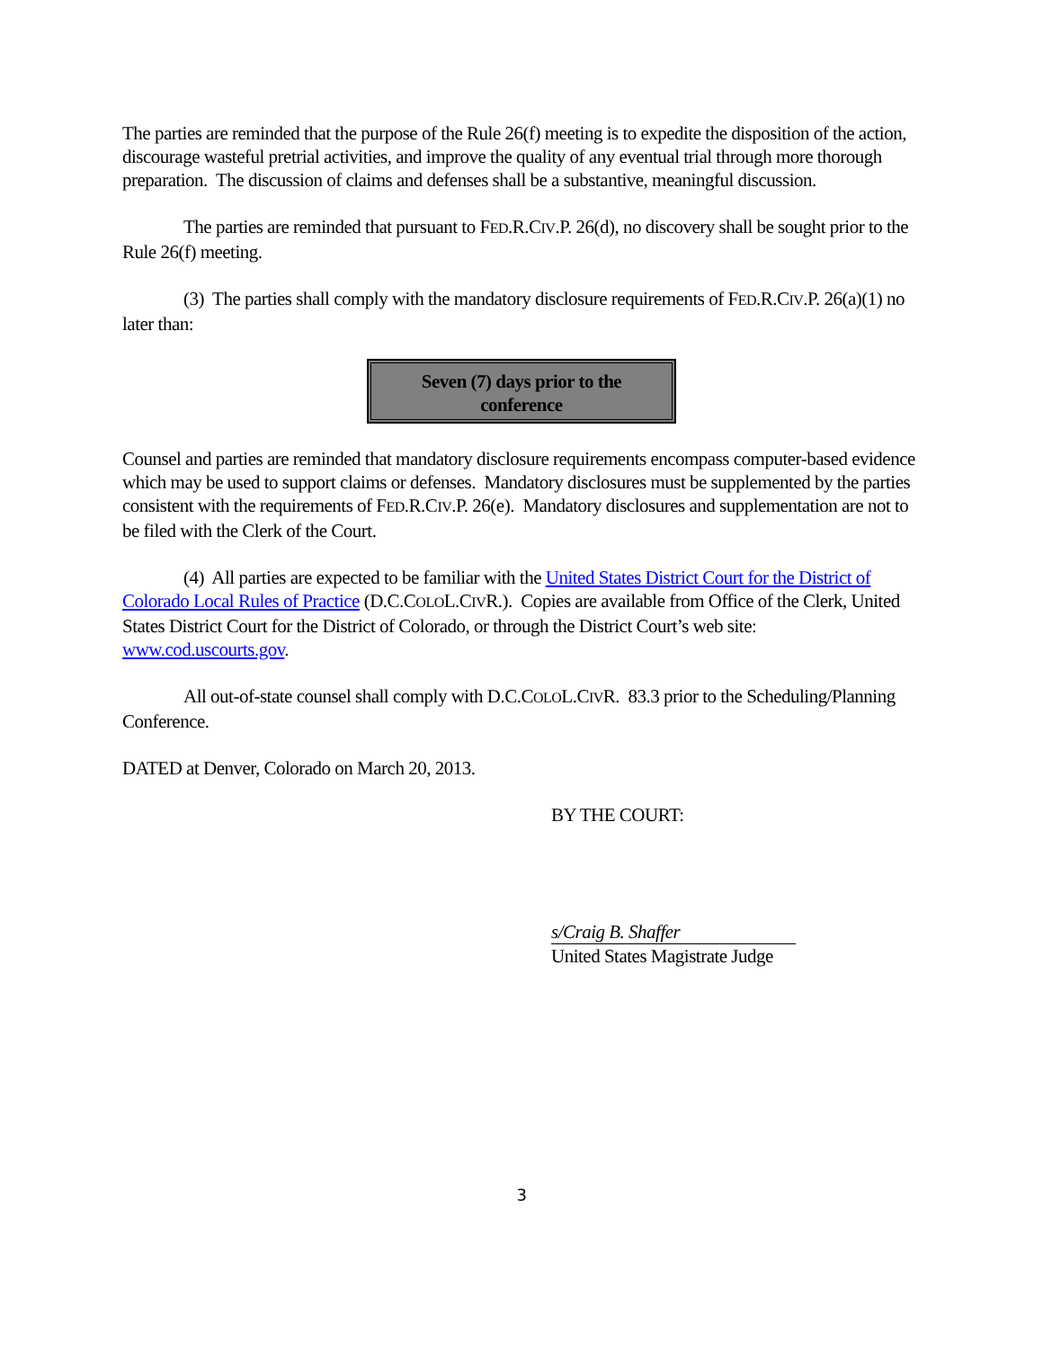The parties are reminded that the purpose of the Rule 26(f) meeting is to expedite the disposition of the action, discourage wasteful pretrial activities, and improve the quality of any eventual trial through more thorough preparation. The discussion of claims and defenses shall be a substantive, meaningful discussion.
The parties are reminded that pursuant to FED.R.CIV.P. 26(d), no discovery shall be sought prior to the Rule 26(f) meeting.
(3) The parties shall comply with the mandatory disclosure requirements of FED.R.CIV.P. 26(a)(1) no later than:
Seven (7) days prior to the
conference
Counsel and parties are reminded that mandatory disclosure requirements encompass computer-based evidence which may be used to support claims or defenses. Mandatory disclosures must be supplemented by the parties consistent with the requirements of FED.R.CIV.P. 26(e). Mandatory disclosures and supplementation are not to be filed with the Clerk of the Court.
(4) All parties are expected to be familiar with the United States District Court for the District of Colorado Local Rules of Practice (D.C.COLOL.CIVR.). Copies are available from Office of the Clerk, United States District Court for the District of Colorado, or through the District Court’s web site: www.cod.uscourts.gov.
All out-of-state counsel shall comply with D.C.COLOL.CIVR. 83.3 prior to the Scheduling/Planning Conference.
DATED at Denver, Colorado on March 20, 2013.
BY THE COURT:
s/Craig B. Shaffer
United States Magistrate Judge
3